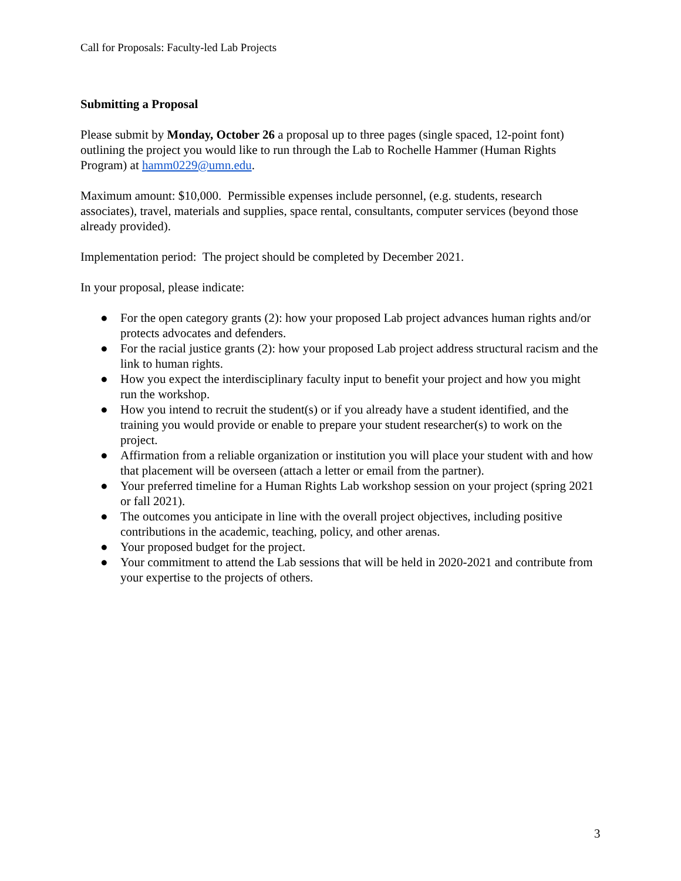Call for Proposals: Faculty-led Lab Projects
Submitting a Proposal
Please submit by Monday, October 26 a proposal up to three pages (single spaced, 12-point font) outlining the project you would like to run through the Lab to Rochelle Hammer (Human Rights Program) at hamm0229@umn.edu.
Maximum amount: $10,000. Permissible expenses include personnel, (e.g. students, research associates), travel, materials and supplies, space rental, consultants, computer services (beyond those already provided).
Implementation period: The project should be completed by December 2021.
In your proposal, please indicate:
● For the open category grants (2): how your proposed Lab project advances human rights and/or protects advocates and defenders.
● For the racial justice grants (2): how your proposed Lab project address structural racism and the link to human rights.
● How you expect the interdisciplinary faculty input to benefit your project and how you might run the workshop.
● How you intend to recruit the student(s) or if you already have a student identified, and the training you would provide or enable to prepare your student researcher(s) to work on the project.
● Affirmation from a reliable organization or institution you will place your student with and how that placement will be overseen (attach a letter or email from the partner).
● Your preferred timeline for a Human Rights Lab workshop session on your project (spring 2021 or fall 2021).
● The outcomes you anticipate in line with the overall project objectives, including positive contributions in the academic, teaching, policy, and other arenas.
● Your proposed budget for the project.
● Your commitment to attend the Lab sessions that will be held in 2020-2021 and contribute from your expertise to the projects of others.
3